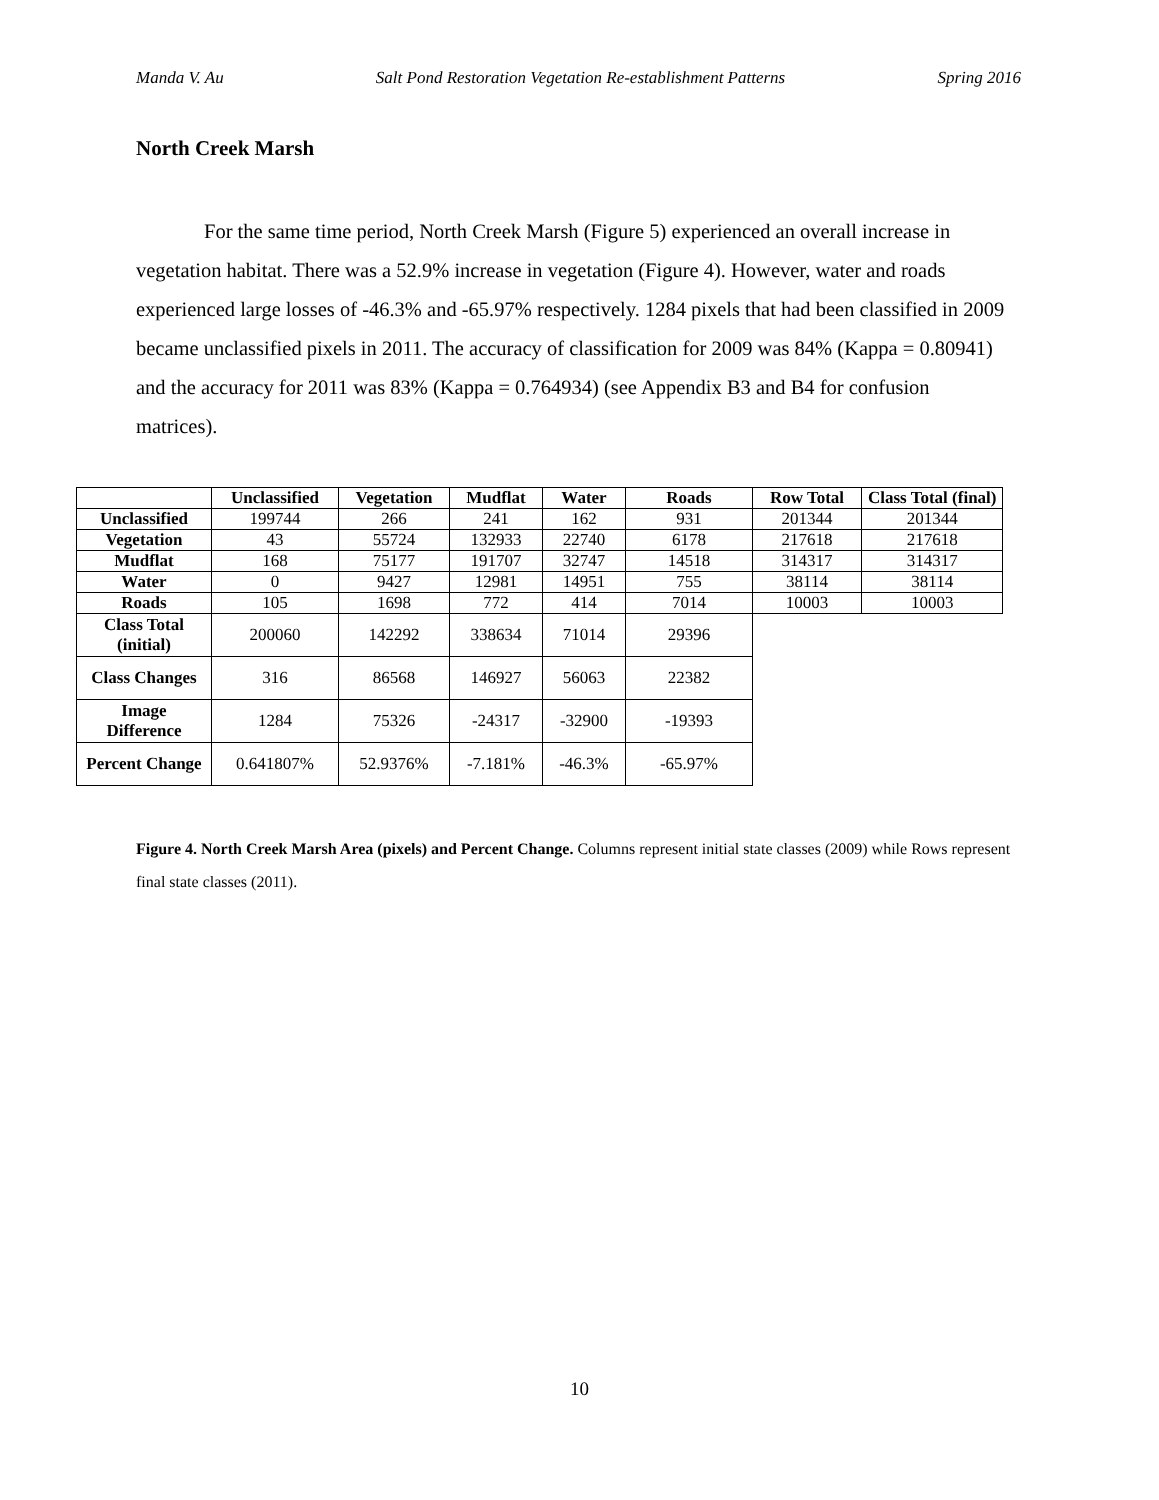Manda V. Au Salt Pond Restoration Vegetation Re-establishment Patterns Spring 2016
North Creek Marsh
For the same time period, North Creek Marsh (Figure 5) experienced an overall increase in vegetation habitat. There was a 52.9% increase in vegetation (Figure 4). However, water and roads experienced large losses of -46.3% and -65.97% respectively. 1284 pixels that had been classified in 2009 became unclassified pixels in 2011. The accuracy of classification for 2009 was 84% (Kappa = 0.80941) and the accuracy for 2011 was 83% (Kappa = 0.764934) (see Appendix B3 and B4 for confusion matrices).
| | Unclassified | Vegetation | Mudflat | Water | Roads | Row Total | Class Total (final) |
| --- | --- | --- | --- | --- | --- | --- | --- |
| Unclassified | 199744 | 266 | 241 | 162 | 931 | 201344 | 201344 |
| Vegetation | 43 | 55724 | 132933 | 22740 | 6178 | 217618 | 217618 |
| Mudflat | 168 | 75177 | 191707 | 32747 | 14518 | 314317 | 314317 |
| Water | 0 | 9427 | 12981 | 14951 | 755 | 38114 | 38114 |
| Roads | 105 | 1698 | 772 | 414 | 7014 | 10003 | 10003 |
| Class Total (initial) | 200060 | 142292 | 338634 | 71014 | 29396 | | |
| Class Changes | 316 | 86568 | 146927 | 56063 | 22382 | | |
| Image Difference | 1284 | 75326 | -24317 | -32900 | -19393 | | |
| Percent Change | 0.641807% | 52.9376% | -7.181% | -46.3% | -65.97% | | |
Figure 4. North Creek Marsh Area (pixels) and Percent Change. Columns represent initial state classes (2009) while Rows represent final state classes (2011).
10